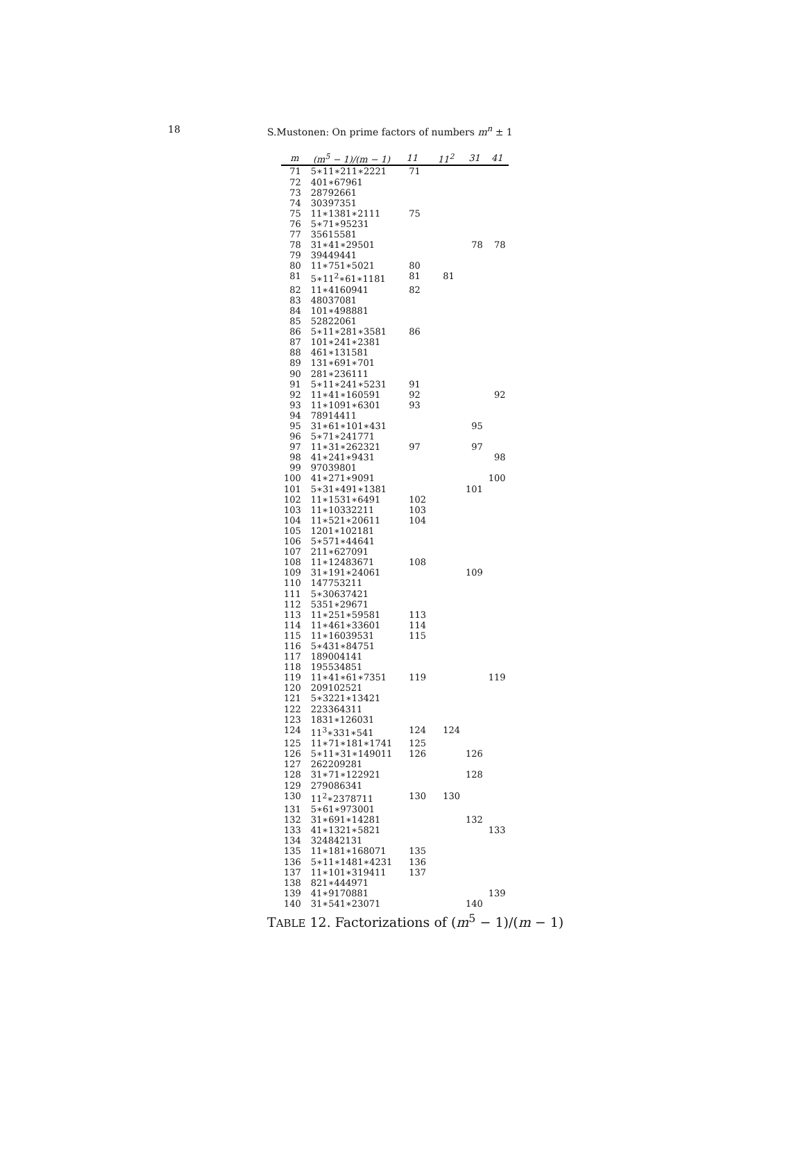18 S.Mustonen: On prime factors of numbers m<sup>n</sup> ± 1
| m | (m<sup>5</sup> − 1)/(m − 1) | 11 | 11<sup>2</sup> | 31 | 41 |
| --- | --- | --- | --- | --- | --- |
| 71 | 5∗11∗211∗2221 | 71 | | | |
| 72 | 401∗67961 | | | | |
| 73 | 28792661 | | | | |
| 74 | 30397351 | | | | |
| 75 | 11∗1381∗2111 | 75 | | | |
| 76 | 5∗71∗95231 | | | | |
| 77 | 35615581 | | | | |
| 78 | 31∗41∗29501 | | | 78 | 78 |
| 79 | 39449441 | | | | |
| 80 | 11∗751∗5021 | 80 | | | |
| 81 | 5∗11<sup>2</sup>∗61∗1181 | 81 | 81 | | |
| 82 | 11∗4160941 | 82 | | | |
| 83 | 48037081 | | | | |
| 84 | 101∗498881 | | | | |
| 85 | 52822061 | | | | |
| 86 | 5∗11∗281∗3581 | 86 | | | |
| 87 | 101∗241∗2381 | | | | |
| 88 | 461∗131581 | | | | |
| 89 | 131∗691∗701 | | | | |
| 90 | 281∗236111 | | | | |
| 91 | 5∗11∗241∗5231 | 91 | | | |
| 92 | 11∗41∗160591 | 92 | | | 92 |
| 93 | 11∗1091∗6301 | 93 | | | |
| 94 | 78914411 | | | | |
| 95 | 31∗61∗101∗431 | | | 95 | |
| 96 | 5∗71∗241771 | | | | |
| 97 | 11∗31∗262321 | 97 | | 97 | |
| 98 | 41∗241∗9431 | | | | 98 |
| 99 | 97039801 | | | | |
| 100 | 41∗271∗9091 | | | | 100 |
| 101 | 5∗31∗491∗1381 | | | 101 | |
| 102 | 11∗1531∗6491 | 102 | | | |
| 103 | 11∗10332211 | 103 | | | |
| 104 | 11∗521∗20611 | 104 | | | |
| 105 | 1201∗102181 | | | | |
| 106 | 5∗571∗44641 | | | | |
| 107 | 211∗627091 | | | | |
| 108 | 11∗12483671 | 108 | | | |
| 109 | 31∗191∗24061 | | | 109 | |
| 110 | 147753211 | | | | |
| 111 | 5∗30637421 | | | | |
| 112 | 5351∗29671 | | | | |
| 113 | 11∗251∗59581 | 113 | | | |
| 114 | 11∗461∗33601 | 114 | | | |
| 115 | 11∗16039531 | 115 | | | |
| 116 | 5∗431∗84751 | | | | |
| 117 | 189004141 | | | | |
| 118 | 195534851 | | | | |
| 119 | 11∗41∗61∗7351 | 119 | | | 119 |
| 120 | 209102521 | | | | |
| 121 | 5∗3221∗13421 | | | | |
| 122 | 223364311 | | | | |
| 123 | 1831∗126031 | | | | |
| 124 | 11<sup>3</sup>∗331∗541 | 124 | 124 | | |
| 125 | 11∗71∗181∗1741 | 125 | | | |
| 126 | 5∗11∗31∗149011 | 126 | | 126 | |
| 127 | 262209281 | | | | |
| 128 | 31∗71∗122921 | | | 128 | |
| 129 | 279086341 | | | | |
| 130 | 11<sup>2</sup>∗2378711 | 130 | 130 | | |
| 131 | 5∗61∗973001 | | | | |
| 132 | 31∗691∗14281 | | | 132 | |
| 133 | 41∗1321∗5821 | | | | 133 |
| 134 | 324842131 | | | | |
| 135 | 11∗181∗168071 | 135 | | | |
| 136 | 5∗11∗1481∗4231 | 136 | | | |
| 137 | 11∗101∗319411 | 137 | | | |
| 138 | 821∗444971 | | | | |
| 139 | 41∗9170881 | | | | 139 |
| 140 | 31∗541∗23071 | | | 140 | |
TABLE 12. Factorizations of (m<sup>5</sup> − 1)/(m − 1)